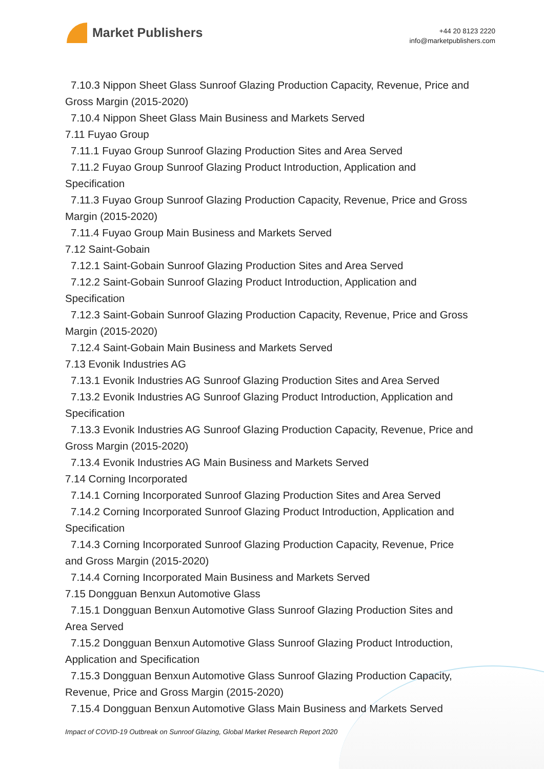Market Publishers
+44 20 8123 2220
info@marketpublishers.com
7.10.3 Nippon Sheet Glass Sunroof Glazing Production Capacity, Revenue, Price and
Gross Margin (2015-2020)
7.10.4 Nippon Sheet Glass Main Business and Markets Served
7.11 Fuyao Group
7.11.1 Fuyao Group Sunroof Glazing Production Sites and Area Served
7.11.2 Fuyao Group Sunroof Glazing Product Introduction, Application and
Specification
7.11.3 Fuyao Group Sunroof Glazing Production Capacity, Revenue, Price and Gross
Margin (2015-2020)
7.11.4 Fuyao Group Main Business and Markets Served
7.12 Saint-Gobain
7.12.1 Saint-Gobain Sunroof Glazing Production Sites and Area Served
7.12.2 Saint-Gobain Sunroof Glazing Product Introduction, Application and
Specification
7.12.3 Saint-Gobain Sunroof Glazing Production Capacity, Revenue, Price and Gross
Margin (2015-2020)
7.12.4 Saint-Gobain Main Business and Markets Served
7.13 Evonik Industries AG
7.13.1 Evonik Industries AG Sunroof Glazing Production Sites and Area Served
7.13.2 Evonik Industries AG Sunroof Glazing Product Introduction, Application and
Specification
7.13.3 Evonik Industries AG Sunroof Glazing Production Capacity, Revenue, Price and
Gross Margin (2015-2020)
7.13.4 Evonik Industries AG Main Business and Markets Served
7.14 Corning Incorporated
7.14.1 Corning Incorporated Sunroof Glazing Production Sites and Area Served
7.14.2 Corning Incorporated Sunroof Glazing Product Introduction, Application and
Specification
7.14.3 Corning Incorporated Sunroof Glazing Production Capacity, Revenue, Price
and Gross Margin (2015-2020)
7.14.4 Corning Incorporated Main Business and Markets Served
7.15 Dongguan Benxun Automotive Glass
7.15.1 Dongguan Benxun Automotive Glass Sunroof Glazing Production Sites and
Area Served
7.15.2 Dongguan Benxun Automotive Glass Sunroof Glazing Product Introduction,
Application and Specification
7.15.3 Dongguan Benxun Automotive Glass Sunroof Glazing Production Capacity,
Revenue, Price and Gross Margin (2015-2020)
7.15.4 Dongguan Benxun Automotive Glass Main Business and Markets Served
Impact of COVID-19 Outbreak on Sunroof Glazing, Global Market Research Report 2020